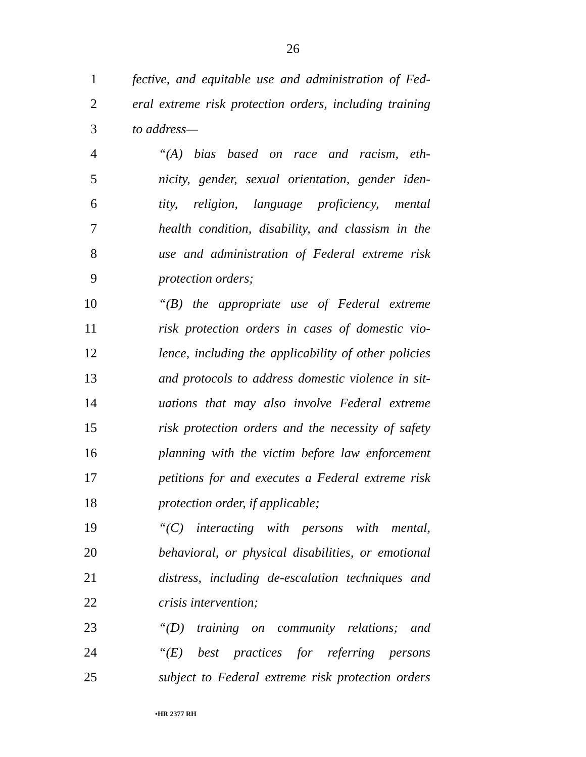26
1 fective, and equitable use and administration of Fed-
2 eral extreme risk protection orders, including training
3 to address—
4 “(A) bias based on race and racism, eth-
5 nicity, gender, sexual orientation, gender iden-
6 tity, religion, language proficiency, mental
7 health condition, disability, and classism in the
8 use and administration of Federal extreme risk
9 protection orders;
10 “(B) the appropriate use of Federal extreme
11 risk protection orders in cases of domestic vio-
12 lence, including the applicability of other policies
13 and protocols to address domestic violence in sit-
14 uations that may also involve Federal extreme
15 risk protection orders and the necessity of safety
16 planning with the victim before law enforcement
17 petitions for and executes a Federal extreme risk
18 protection order, if applicable;
19 “(C) interacting with persons with mental,
20 behavioral, or physical disabilities, or emotional
21 distress, including de-escalation techniques and
22 crisis intervention;
23 “(D) training on community relations; and
24 “(E) best practices for referring persons
25 subject to Federal extreme risk protection orders
•HR 2377 RH